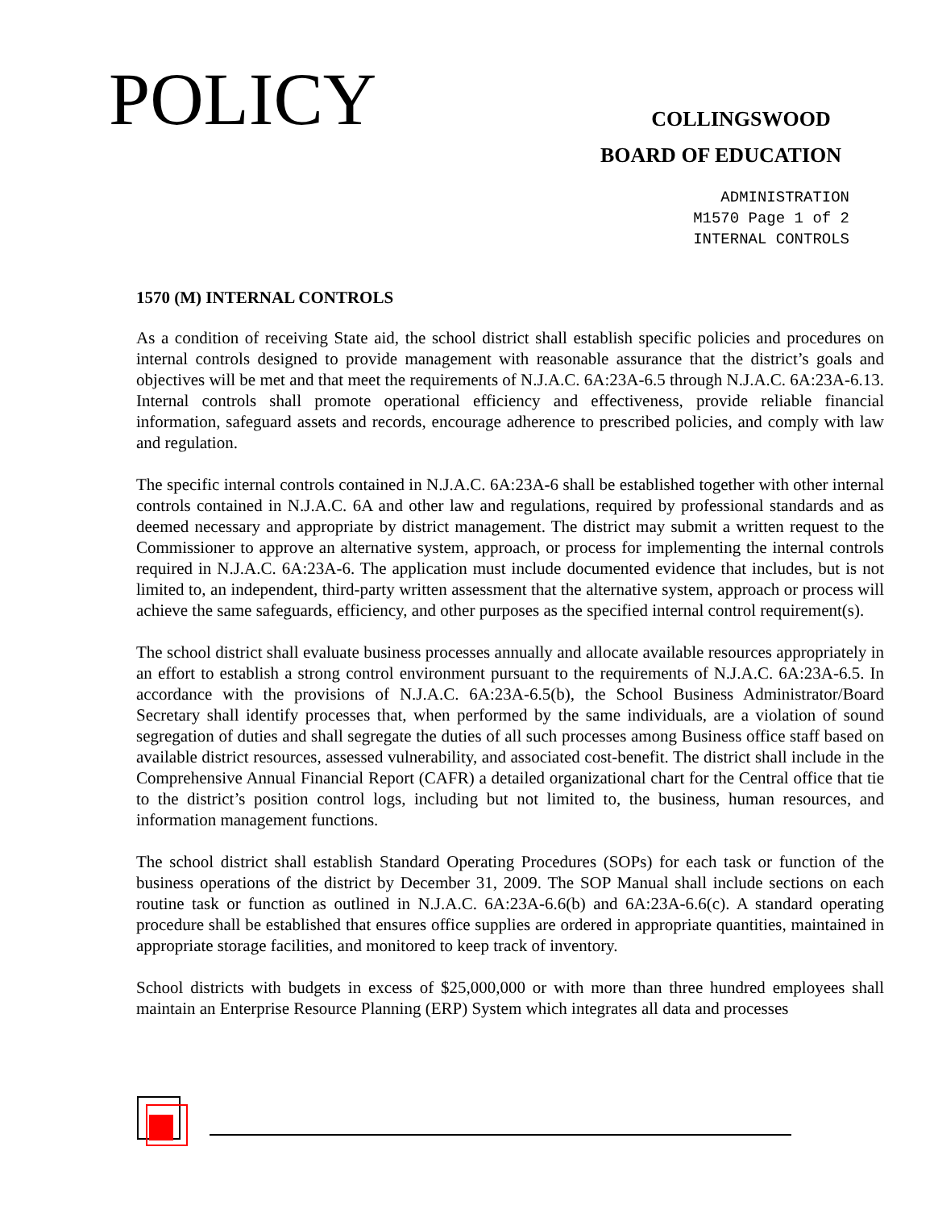POLICY
COLLINGSWOOD
BOARD OF EDUCATION
ADMINISTRATION
M1570 Page 1 of 2
INTERNAL CONTROLS
1570 (M) INTERNAL CONTROLS
As a condition of receiving State aid, the school district shall establish specific policies and procedures on internal controls designed to provide management with reasonable assurance that the district’s goals and objectives will be met and that meet the requirements of N.J.A.C. 6A:23A-6.5 through N.J.A.C. 6A:23A-6.13. Internal controls shall promote operational efficiency and effectiveness, provide reliable financial information, safeguard assets and records, encourage adherence to prescribed policies, and comply with law and regulation.
The specific internal controls contained in N.J.A.C. 6A:23A-6 shall be established together with other internal controls contained in N.J.A.C. 6A and other law and regulations, required by professional standards and as deemed necessary and appropriate by district management. The district may submit a written request to the Commissioner to approve an alternative system, approach, or process for implementing the internal controls required in N.J.A.C. 6A:23A-6. The application must include documented evidence that includes, but is not limited to, an independent, third-party written assessment that the alternative system, approach or process will achieve the same safeguards, efficiency, and other purposes as the specified internal control requirement(s).
The school district shall evaluate business processes annually and allocate available resources appropriately in an effort to establish a strong control environment pursuant to the requirements of N.J.A.C. 6A:23A-6.5. In accordance with the provisions of N.J.A.C. 6A:23A-6.5(b), the School Business Administrator/Board Secretary shall identify processes that, when performed by the same individuals, are a violation of sound segregation of duties and shall segregate the duties of all such processes among Business office staff based on available district resources, assessed vulnerability, and associated cost-benefit. The district shall include in the Comprehensive Annual Financial Report (CAFR) a detailed organizational chart for the Central office that tie to the district’s position control logs, including but not limited to, the business, human resources, and information management functions.
The school district shall establish Standard Operating Procedures (SOPs) for each task or function of the business operations of the district by December 31, 2009. The SOP Manual shall include sections on each routine task or function as outlined in N.J.A.C. 6A:23A-6.6(b) and 6A:23A-6.6(c). A standard operating procedure shall be established that ensures office supplies are ordered in appropriate quantities, maintained in appropriate storage facilities, and monitored to keep track of inventory.
School districts with budgets in excess of $25,000,000 or with more than three hundred employees shall maintain an Enterprise Resource Planning (ERP) System which integrates all data and processes